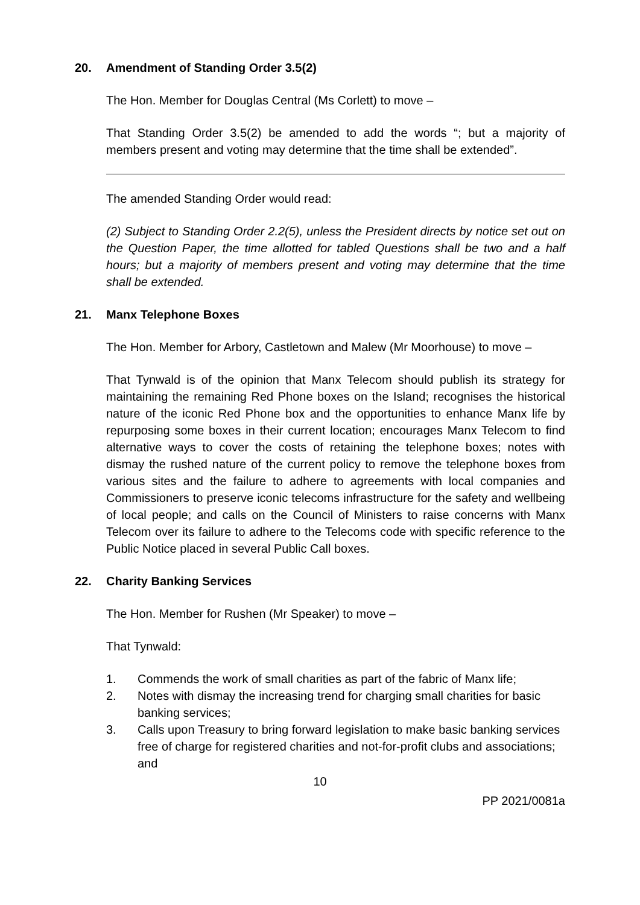20. Amendment of Standing Order 3.5(2)
The Hon. Member for Douglas Central (Ms Corlett) to move –
That Standing Order 3.5(2) be amended to add the words “; but a majority of members present and voting may determine that the time shall be extended”.
The amended Standing Order would read:
(2) Subject to Standing Order 2.2(5), unless the President directs by notice set out on the Question Paper, the time allotted for tabled Questions shall be two and a half hours; but a majority of members present and voting may determine that the time shall be extended.
21. Manx Telephone Boxes
The Hon. Member for Arbory, Castletown and Malew (Mr Moorhouse) to move –
That Tynwald is of the opinion that Manx Telecom should publish its strategy for maintaining the remaining Red Phone boxes on the Island; recognises the historical nature of the iconic Red Phone box and the opportunities to enhance Manx life by repurposing some boxes in their current location; encourages Manx Telecom to find alternative ways to cover the costs of retaining the telephone boxes; notes with dismay the rushed nature of the current policy to remove the telephone boxes from various sites and the failure to adhere to agreements with local companies and Commissioners to preserve iconic telecoms infrastructure for the safety and wellbeing of local people; and calls on the Council of Ministers to raise concerns with Manx Telecom over its failure to adhere to the Telecoms code with specific reference to the Public Notice placed in several Public Call boxes.
22. Charity Banking Services
The Hon. Member for Rushen (Mr Speaker) to move –
That Tynwald:
1. Commends the work of small charities as part of the fabric of Manx life;
2. Notes with dismay the increasing trend for charging small charities for basic banking services;
3. Calls upon Treasury to bring forward legislation to make basic banking services free of charge for registered charities and not-for-profit clubs and associations; and
10
PP 2021/0081a